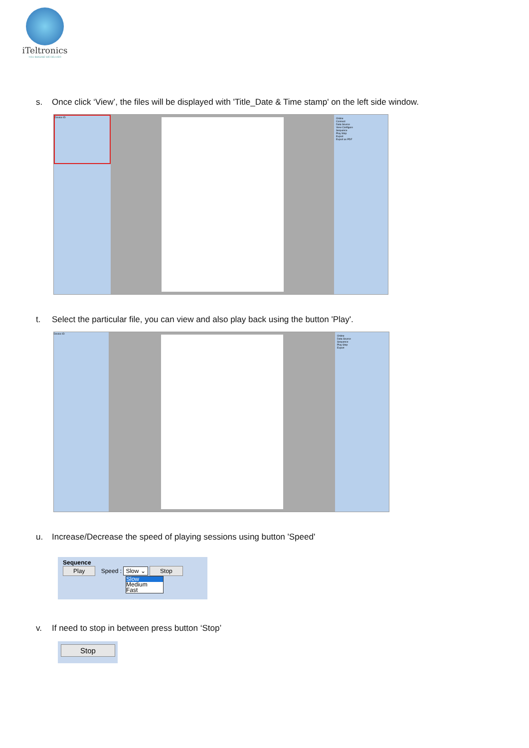iTeltronics
YOU IMAGINE WE DELIVER
s. Once click ‘View’, the files will be displayed with 'Title_Date & Time stamp' on the left side window.
Device ID
Online
Connect
Data Source
View Configure
Sequence
Play Stop
Export
Export as PDF
t. Select the particular file, you can view and also play back using the button 'Play'.
Device ID
Online
Data Source
Sequence
Play Stop
Export
u. Increase/Decrease the speed of playing sessions using button 'Speed'
Sequence
Play Speed : Slow ⌄ Stop
Slow
Medium
Fast
v. If need to stop in between press button ‘Stop’
Stop